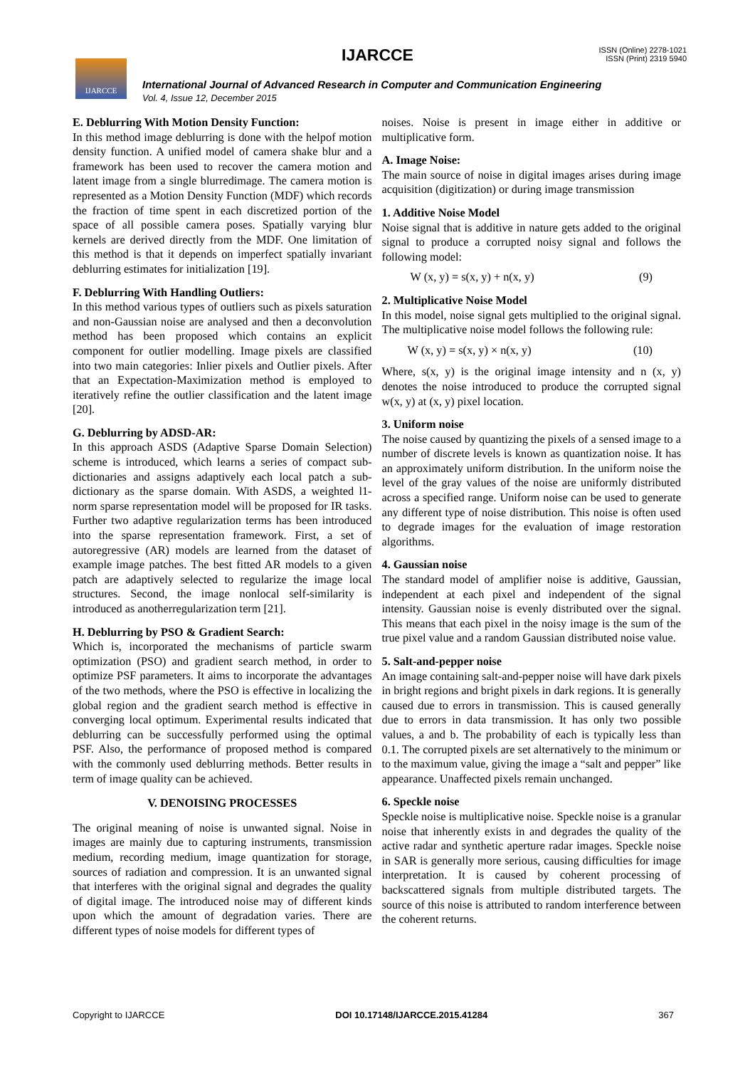IJARCCE IJARCCE
ISSN (Online) 2278-1021
ISSN (Print) 2319 5940
International Journal of Advanced Research in Computer and Communication Engineering
Vol. 4, Issue 12, December 2015
E. Deblurring With Motion Density Function:
In this method image deblurring is done with the helpof motion density function. A unified model of camera shake blur and a framework has been used to recover the camera motion and latent image from a single blurredimage. The camera motion is represented as a Motion Density Function (MDF) which records the fraction of time spent in each discretized portion of the space of all possible camera poses. Spatially varying blur kernels are derived directly from the MDF. One limitation of this method is that it depends on imperfect spatially invariant deblurring estimates for initialization [19].
F. Deblurring With Handling Outliers:
In this method various types of outliers such as pixels saturation and non-Gaussian noise are analysed and then a deconvolution method has been proposed which contains an explicit component for outlier modelling. Image pixels are classified into two main categories: Inlier pixels and Outlier pixels. After that an Expectation-Maximization method is employed to iteratively refine the outlier classification and the latent image [20].
G. Deblurring by ADSD-AR:
In this approach ASDS (Adaptive Sparse Domain Selection) scheme is introduced, which learns a series of compact sub-dictionaries and assigns adaptively each local patch a sub-dictionary as the sparse domain. With ASDS, a weighted l1-norm sparse representation model will be proposed for IR tasks. Further two adaptive regularization terms has been introduced into the sparse representation framework. First, a set of autoregressive (AR) models are learned from the dataset of example image patches. The best fitted AR models to a given patch are adaptively selected to regularize the image local structures. Second, the image nonlocal self-similarity is introduced as anotherregularization term [21].
H. Deblurring by PSO & Gradient Search:
Which is, incorporated the mechanisms of particle swarm optimization (PSO) and gradient search method, in order to optimize PSF parameters. It aims to incorporate the advantages of the two methods, where the PSO is effective in localizing the global region and the gradient search method is effective in converging local optimum. Experimental results indicated that deblurring can be successfully performed using the optimal PSF. Also, the performance of proposed method is compared with the commonly used deblurring methods. Better results in term of image quality can be achieved.
V. DENOISING PROCESSES
The original meaning of noise is unwanted signal. Noise in images are mainly due to capturing instruments, transmission medium, recording medium, image quantization for storage, sources of radiation and compression. It is an unwanted signal that interferes with the original signal and degrades the quality of digital image. The introduced noise may of different kinds upon which the amount of degradation varies. There are different types of noise models for different types of
noises. Noise is present in image either in additive or multiplicative form.
A. Image Noise:
The main source of noise in digital images arises during image acquisition (digitization) or during image transmission
1. Additive Noise Model
Noise signal that is additive in nature gets added to the original signal to produce a corrupted noisy signal and follows the following model:
W (x, y) = s(x, y) + n(x, y) (9)
2. Multiplicative Noise Model
In this model, noise signal gets multiplied to the original signal. The multiplicative noise model follows the following rule:
W (x, y) = s(x, y) × n(x, y) (10)
Where, s(x, y) is the original image intensity and n (x, y) denotes the noise introduced to produce the corrupted signal w(x, y) at (x, y) pixel location.
3. Uniform noise
The noise caused by quantizing the pixels of a sensed image to a number of discrete levels is known as quantization noise. It has an approximately uniform distribution. In the uniform noise the level of the gray values of the noise are uniformly distributed across a specified range. Uniform noise can be used to generate any different type of noise distribution. This noise is often used to degrade images for the evaluation of image restoration algorithms.
4. Gaussian noise
The standard model of amplifier noise is additive, Gaussian, independent at each pixel and independent of the signal intensity. Gaussian noise is evenly distributed over the signal. This means that each pixel in the noisy image is the sum of the true pixel value and a random Gaussian distributed noise value.
5. Salt-and-pepper noise
An image containing salt-and-pepper noise will have dark pixels in bright regions and bright pixels in dark regions. It is generally caused due to errors in transmission. This is caused generally due to errors in data transmission. It has only two possible values, a and b. The probability of each is typically less than 0.1. The corrupted pixels are set alternatively to the minimum or to the maximum value, giving the image a “salt and pepper” like appearance. Unaffected pixels remain unchanged.
6. Speckle noise
Speckle noise is multiplicative noise. Speckle noise is a granular noise that inherently exists in and degrades the quality of the active radar and synthetic aperture radar images. Speckle noise in SAR is generally more serious, causing difficulties for image interpretation. It is caused by coherent processing of backscattered signals from multiple distributed targets. The source of this noise is attributed to random interference between the coherent returns.
Copyright to IJARCCE DOI 10.17148/IJARCCE.2015.41284 367